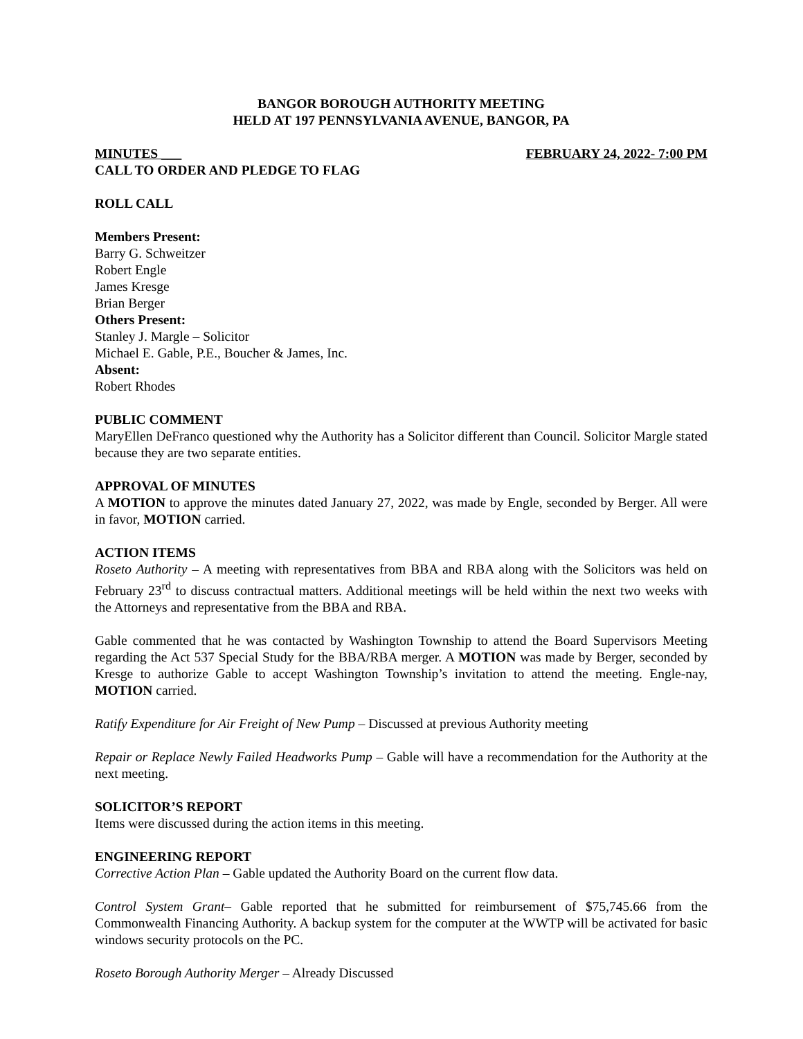BANGOR BOROUGH AUTHORITY MEETING
HELD AT 197 PENNSYLVANIA AVENUE, BANGOR, PA
MINUTES ___ FEBRUARY 24, 2022- 7:00 PM
CALL TO ORDER AND PLEDGE TO FLAG
ROLL CALL
Members Present:
Barry G. Schweitzer
Robert Engle
James Kresge
Brian Berger
Others Present:
Stanley J. Margle – Solicitor
Michael E. Gable, P.E., Boucher & James, Inc.
Absent:
Robert Rhodes
PUBLIC COMMENT
MaryEllen DeFranco questioned why the Authority has a Solicitor different than Council. Solicitor Margle stated because they are two separate entities.
APPROVAL OF MINUTES
A MOTION to approve the minutes dated January 27, 2022, was made by Engle, seconded by Berger. All were in favor, MOTION carried.
ACTION ITEMS
Roseto Authority – A meeting with representatives from BBA and RBA along with the Solicitors was held on February 23<sup>rd</sup> to discuss contractual matters. Additional meetings will be held within the next two weeks with the Attorneys and representative from the BBA and RBA.
Gable commented that he was contacted by Washington Township to attend the Board Supervisors Meeting regarding the Act 537 Special Study for the BBA/RBA merger. A MOTION was made by Berger, seconded by Kresge to authorize Gable to accept Washington Township’s invitation to attend the meeting. Engle-nay, MOTION carried.
Ratify Expenditure for Air Freight of New Pump – Discussed at previous Authority meeting
Repair or Replace Newly Failed Headworks Pump – Gable will have a recommendation for the Authority at the next meeting.
SOLICITOR’S REPORT
Items were discussed during the action items in this meeting.
ENGINEERING REPORT
Corrective Action Plan – Gable updated the Authority Board on the current flow data.
Control System Grant– Gable reported that he submitted for reimbursement of $75,745.66 from the Commonwealth Financing Authority. A backup system for the computer at the WWTP will be activated for basic windows security protocols on the PC.
Roseto Borough Authority Merger – Already Discussed